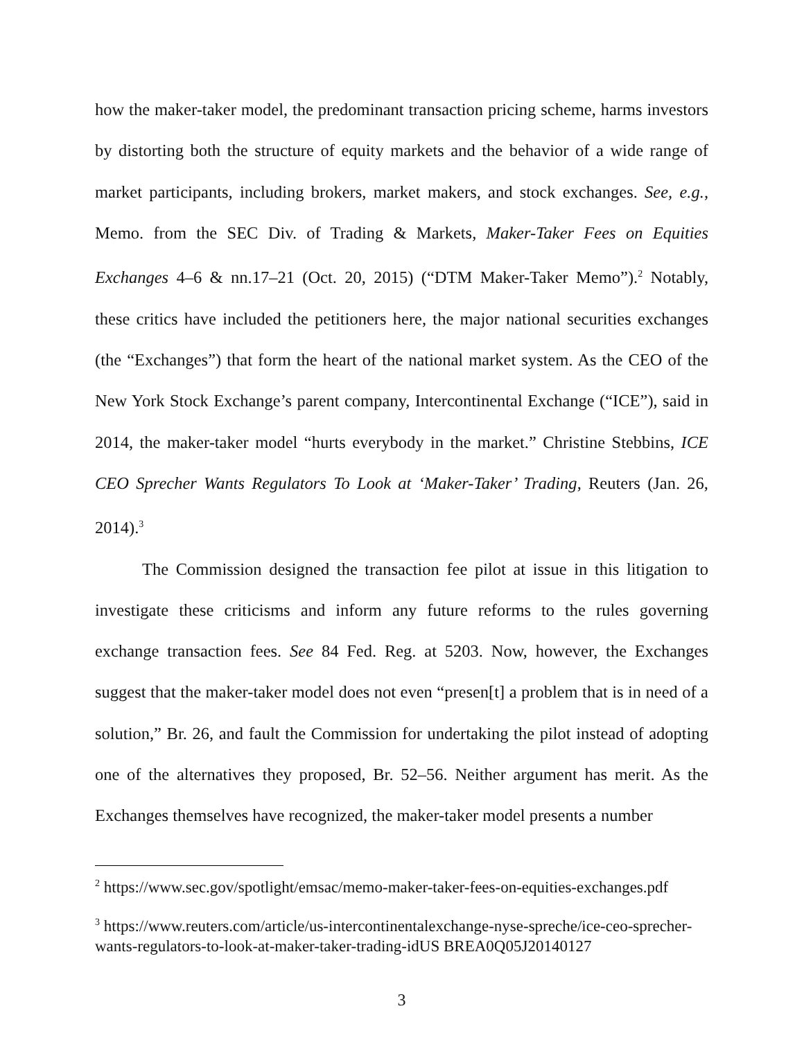how the maker-taker model, the predominant transaction pricing scheme, harms investors by distorting both the structure of equity markets and the behavior of a wide range of market participants, including brokers, market makers, and stock exchanges. See, e.g., Memo. from the SEC Div. of Trading & Markets, Maker-Taker Fees on Equities Exchanges 4–6 & nn.17–21 (Oct. 20, 2015) (“DTM Maker-Taker Memo”).<sup>2</sup> Notably, these critics have included the petitioners here, the major national securities exchanges (the “Exchanges”) that form the heart of the national market system. As the CEO of the New York Stock Exchange’s parent company, Intercontinental Exchange (“ICE”), said in 2014, the maker-taker model “hurts everybody in the market.” Christine Stebbins, ICE CEO Sprecher Wants Regulators To Look at ‘Maker-Taker’ Trading, Reuters (Jan. 26, 2014).<sup>3</sup>
The Commission designed the transaction fee pilot at issue in this litigation to investigate these criticisms and inform any future reforms to the rules governing exchange transaction fees. See 84 Fed. Reg. at 5203. Now, however, the Exchanges suggest that the maker-taker model does not even “presen[t] a problem that is in need of a solution,” Br. 26, and fault the Commission for undertaking the pilot instead of adopting one of the alternatives they proposed, Br. 52–56. Neither argument has merit. As the Exchanges themselves have recognized, the maker-taker model presents a number
<sup>2</sup> https://www.sec.gov/spotlight/emsac/memo-maker-taker-fees-on-equities-exchanges.pdf
<sup>3</sup> https://www.reuters.com/article/us-intercontinentalexchange-nyse-spreche/ice-ceo-sprecher-wants-regulators-to-look-at-maker-taker-trading-idUS BREA0Q05J20140127
3